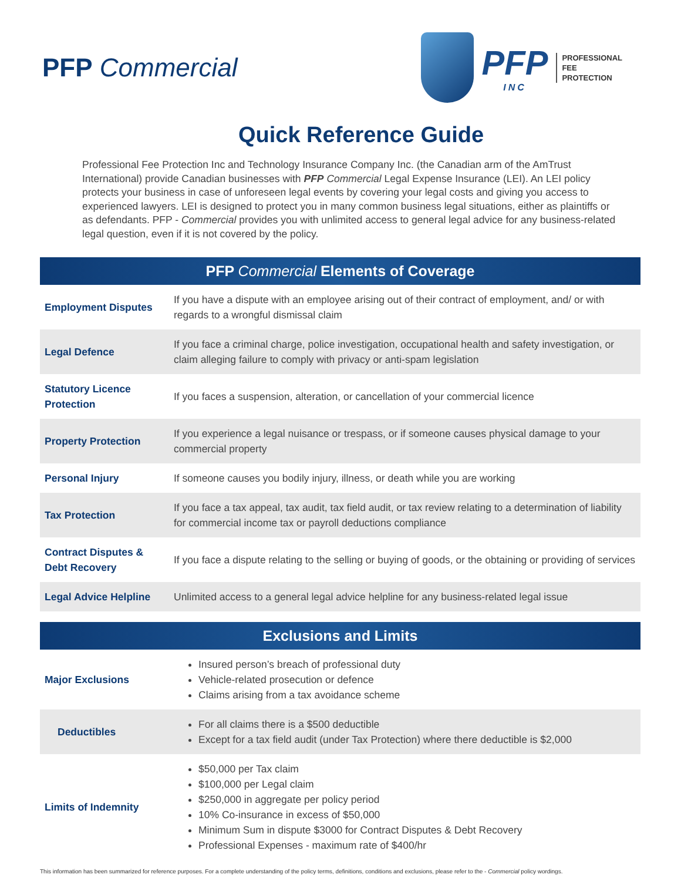PFP Commercial
PFP
INC
PROFESSIONAL
FEE
PROTECTION
Quick Reference Guide
Professional Fee Protection Inc and Technology Insurance Company Inc. (the Canadian arm of the AmTrust International) provide Canadian businesses with PFP Commercial Legal Expense Insurance (LEI). An LEI policy protects your business in case of unforeseen legal events by covering your legal costs and giving you access to experienced lawyers. LEI is designed to protect you in many common business legal situations, either as plaintiffs or as defendants. PFP - Commercial provides you with unlimited access to general legal advice for any business-related legal question, even if it is not covered by the policy.
| PFP Commercial Elements of Coverage | |
| --- | --- |
| Employment Disputes | If you have a dispute with an employee arising out of their contract of employment, and/ or with regards to a wrongful dismissal claim |
| Legal Defence | If you face a criminal charge, police investigation, occupational health and safety investigation, or claim alleging failure to comply with privacy or anti-spam legislation |
| Statutory Licence Protection | If you faces a suspension, alteration, or cancellation of your commercial licence |
| Property Protection | If you experience a legal nuisance or trespass, or if someone causes physical damage to your commercial property |
| Personal Injury | If someone causes you bodily injury, illness, or death while you are working |
| Tax Protection | If you face a tax appeal, tax audit, tax field audit, or tax review relating to a determination of liability for commercial income tax or payroll deductions compliance |
| Contract Disputes & Debt Recovery | If you face a dispute relating to the selling or buying of goods, or the obtaining or providing of services |
| Legal Advice Helpline | Unlimited access to a general legal advice helpline for any business-related legal issue |
| Exclusions and Limits | |
| --- | --- |
| Major Exclusions | Insured person’s breach of professional duty Vehicle-related prosecution or defence Claims arising from a tax avoidance scheme |
| Deductibles | For all claims there is a $500 deductible Except for a tax field audit (under Tax Protection) where there deductible is $2,000 |
| Limits of Indemnity | $50,000 per Tax claim $100,000 per Legal claim $250,000 in aggregate per policy period 10% Co-insurance in excess of $50,000 Minimum Sum in dispute $3000 for Contract Disputes & Debt Recovery Professional Expenses - maximum rate of $400/hr |
This information has been summarized for reference purposes. For a complete understanding of the policy terms, definitions, conditions and exclusions, please refer to the - Commercial policy wordings.